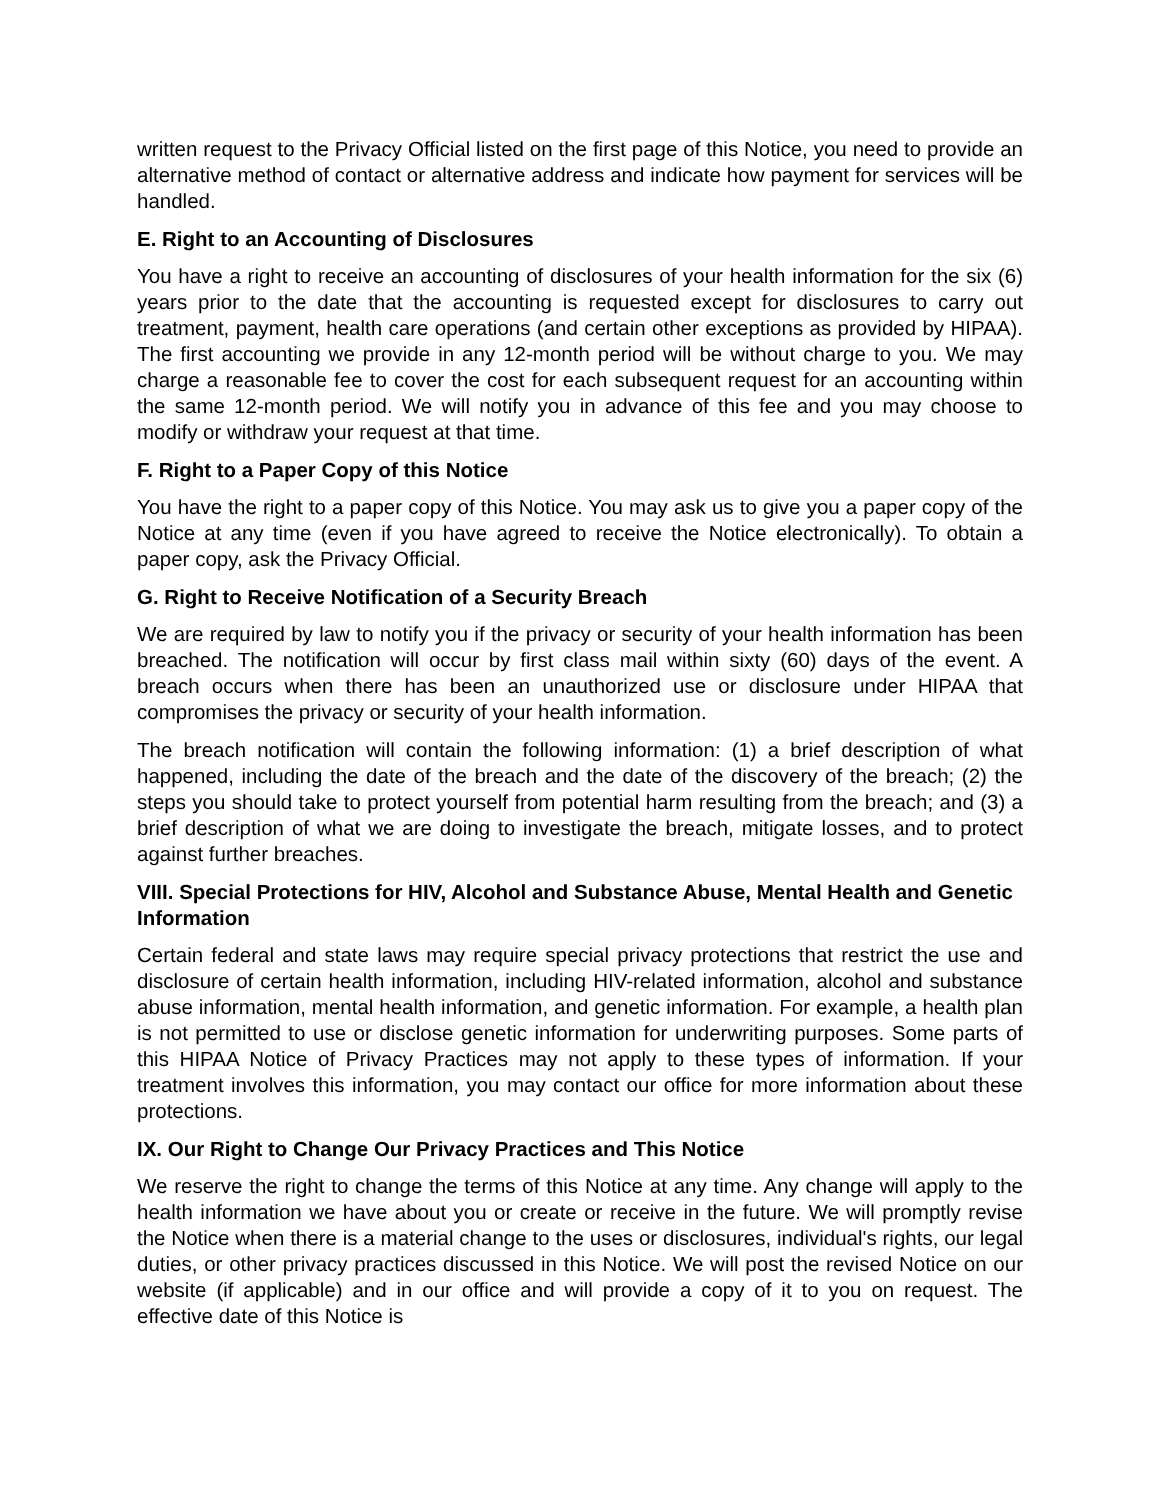written request to the Privacy Official listed on the first page of this Notice, you need to provide an alternative method of contact or alternative address and indicate how payment for services will be handled.
E. Right to an Accounting of Disclosures
You have a right to receive an accounting of disclosures of your health information for the six (6) years prior to the date that the accounting is requested except for disclosures to carry out treatment, payment, health care operations (and certain other exceptions as provided by HIPAA). The first accounting we provide in any 12-month period will be without charge to you. We may charge a reasonable fee to cover the cost for each subsequent request for an accounting within the same 12-month period. We will notify you in advance of this fee and you may choose to modify or withdraw your request at that time.
F. Right to a Paper Copy of this Notice
You have the right to a paper copy of this Notice. You may ask us to give you a paper copy of the Notice at any time (even if you have agreed to receive the Notice electronically). To obtain a paper copy, ask the Privacy Official.
G. Right to Receive Notification of a Security Breach
We are required by law to notify you if the privacy or security of your health information has been breached. The notification will occur by first class mail within sixty (60) days of the event. A breach occurs when there has been an unauthorized use or disclosure under HIPAA that compromises the privacy or security of your health information.
The breach notification will contain the following information: (1) a brief description of what happened, including the date of the breach and the date of the discovery of the breach; (2) the steps you should take to protect yourself from potential harm resulting from the breach; and (3) a brief description of what we are doing to investigate the breach, mitigate losses, and to protect against further breaches.
VIII. Special Protections for HIV, Alcohol and Substance Abuse, Mental Health and Genetic Information
Certain federal and state laws may require special privacy protections that restrict the use and disclosure of certain health information, including HIV-related information, alcohol and substance abuse information, mental health information, and genetic information. For example, a health plan is not permitted to use or disclose genetic information for underwriting purposes. Some parts of this HIPAA Notice of Privacy Practices may not apply to these types of information. If your treatment involves this information, you may contact our office for more information about these protections.
IX. Our Right to Change Our Privacy Practices and This Notice
We reserve the right to change the terms of this Notice at any time. Any change will apply to the health information we have about you or create or receive in the future. We will promptly revise the Notice when there is a material change to the uses or disclosures, individual's rights, our legal duties, or other privacy practices discussed in this Notice. We will post the revised Notice on our website (if applicable) and in our office and will provide a copy of it to you on request. The effective date of this Notice is